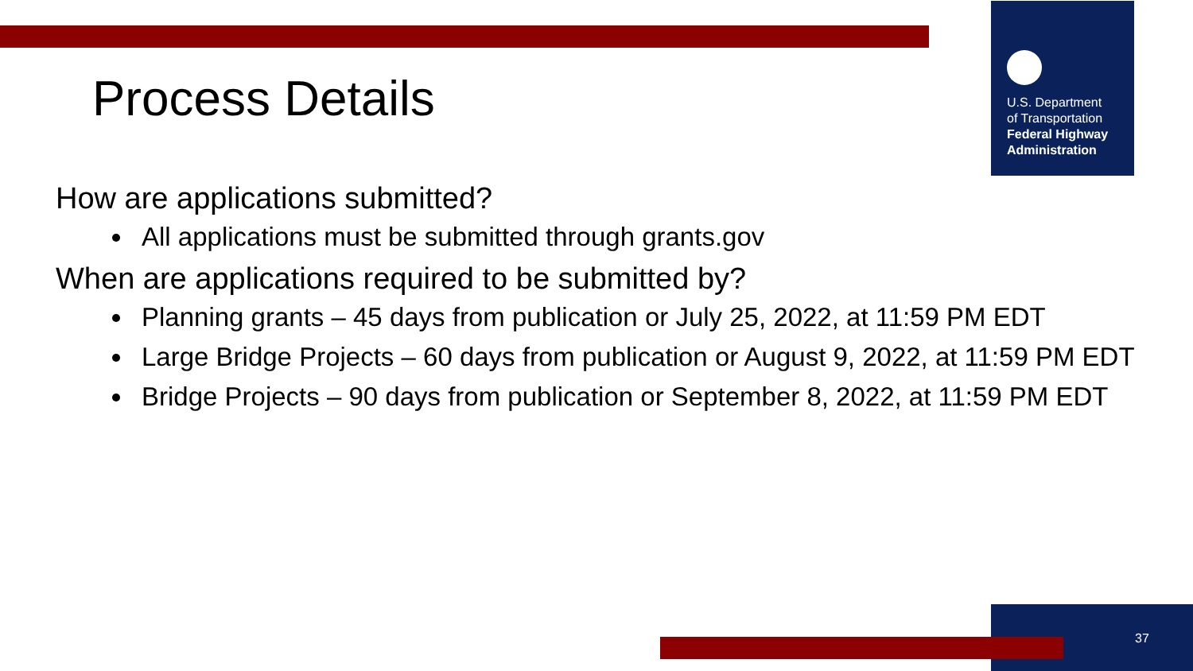U.S. Department
of Transportation
Federal Highway Administration
Process Details
How are applications submitted?
All applications must be submitted through grants.gov
When are applications required to be submitted by?
Planning grants – 45 days from publication or July 25, 2022, at 11:59 PM EDT
Large Bridge Projects – 60 days from publication or August 9, 2022, at 11:59 PM EDT
Bridge Projects – 90 days from publication or September 8, 2022, at 11:59 PM EDT
37